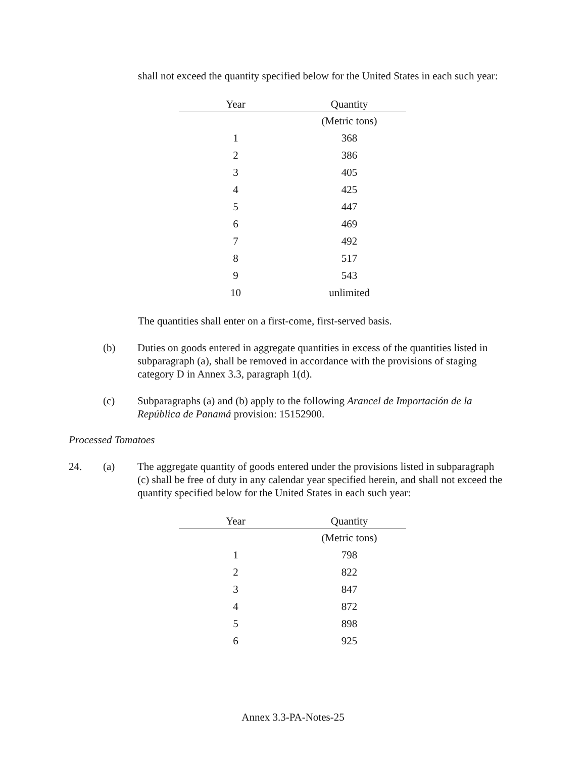shall not exceed the quantity specified below for the United States in each such year:
| Year | Quantity |
| --- | --- |
| | (Metric tons) |
| 1 | 368 |
| 2 | 386 |
| 3 | 405 |
| 4 | 425 |
| 5 | 447 |
| 6 | 469 |
| 7 | 492 |
| 8 | 517 |
| 9 | 543 |
| 10 | unlimited |
The quantities shall enter on a first-come, first-served basis.
(b) Duties on goods entered in aggregate quantities in excess of the quantities listed in subparagraph (a), shall be removed in accordance with the provisions of staging category D in Annex 3.3, paragraph 1(d).
(c) Subparagraphs (a) and (b) apply to the following Arancel de Importación de la República de Panamá provision: 15152900.
Processed Tomatoes
24. (a) The aggregate quantity of goods entered under the provisions listed in subparagraph (c) shall be free of duty in any calendar year specified herein, and shall not exceed the quantity specified below for the United States in each such year:
| Year | Quantity |
| --- | --- |
| | (Metric tons) |
| 1 | 798 |
| 2 | 822 |
| 3 | 847 |
| 4 | 872 |
| 5 | 898 |
| 6 | 925 |
Annex 3.3-PA-Notes-25